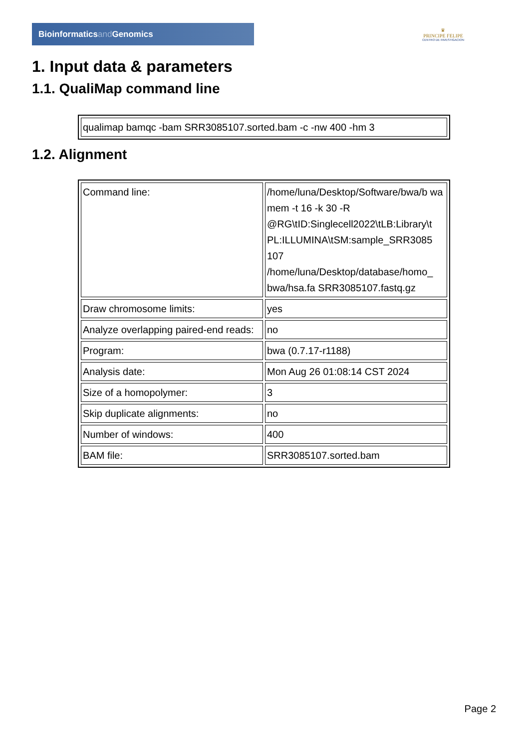Bioinformaticsand Genomics
♛
PRINCIPE FELIPE
CENTRO DE INVESTIGACION
1. Input data & parameters
1.1. QualiMap command line
| qualimap bamqc -bam SRR3085107.sorted.bam -c -nw 400 -hm 3 |
1.2. Alignment
| Command line: | /home/luna/Desktop/Software/bwa/b wa mem -t 16 -k 30 -R @RG\tID:Singlecell2022\tLB:Library\t PL:ILLUMINA\tSM:sample_SRR3085 107 /home/luna/Desktop/database/homo_ bwa/hsa.fa SRR3085107.fastq.gz |
| Draw chromosome limits: | yes |
| Analyze overlapping paired-end reads: | no |
| Program: | bwa (0.7.17-r1188) |
| Analysis date: | Mon Aug 26 01:08:14 CST 2024 |
| Size of a homopolymer: | 3 |
| Skip duplicate alignments: | no |
| Number of windows: | 400 |
| BAM file: | SRR3085107.sorted.bam |
Page 2